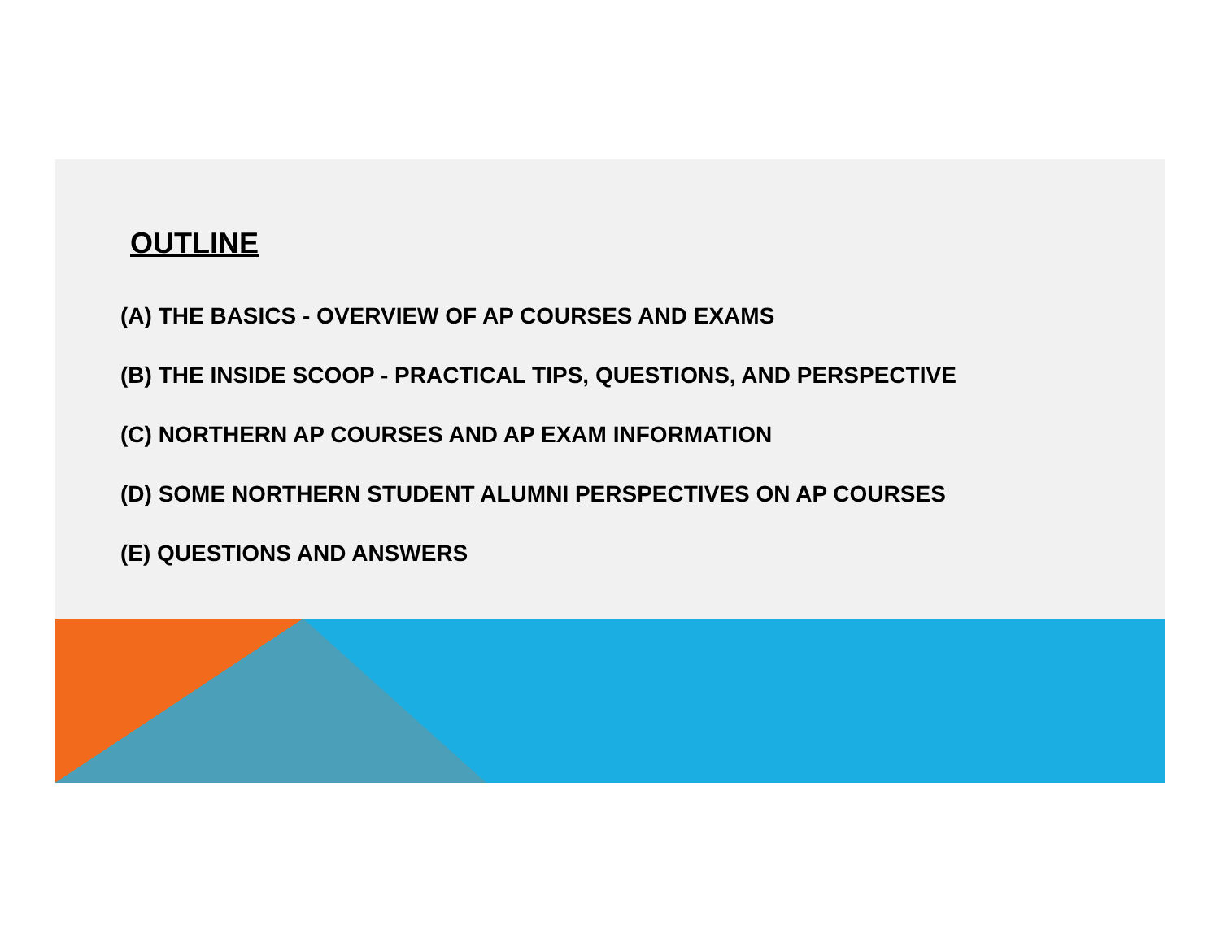OUTLINE
(A) THE BASICS - OVERVIEW OF AP COURSES AND EXAMS
(B) THE INSIDE SCOOP - PRACTICAL TIPS, QUESTIONS, AND PERSPECTIVE
(C) NORTHERN AP COURSES AND AP EXAM INFORMATION
(D) SOME NORTHERN STUDENT ALUMNI PERSPECTIVES ON AP COURSES
(E) QUESTIONS AND ANSWERS